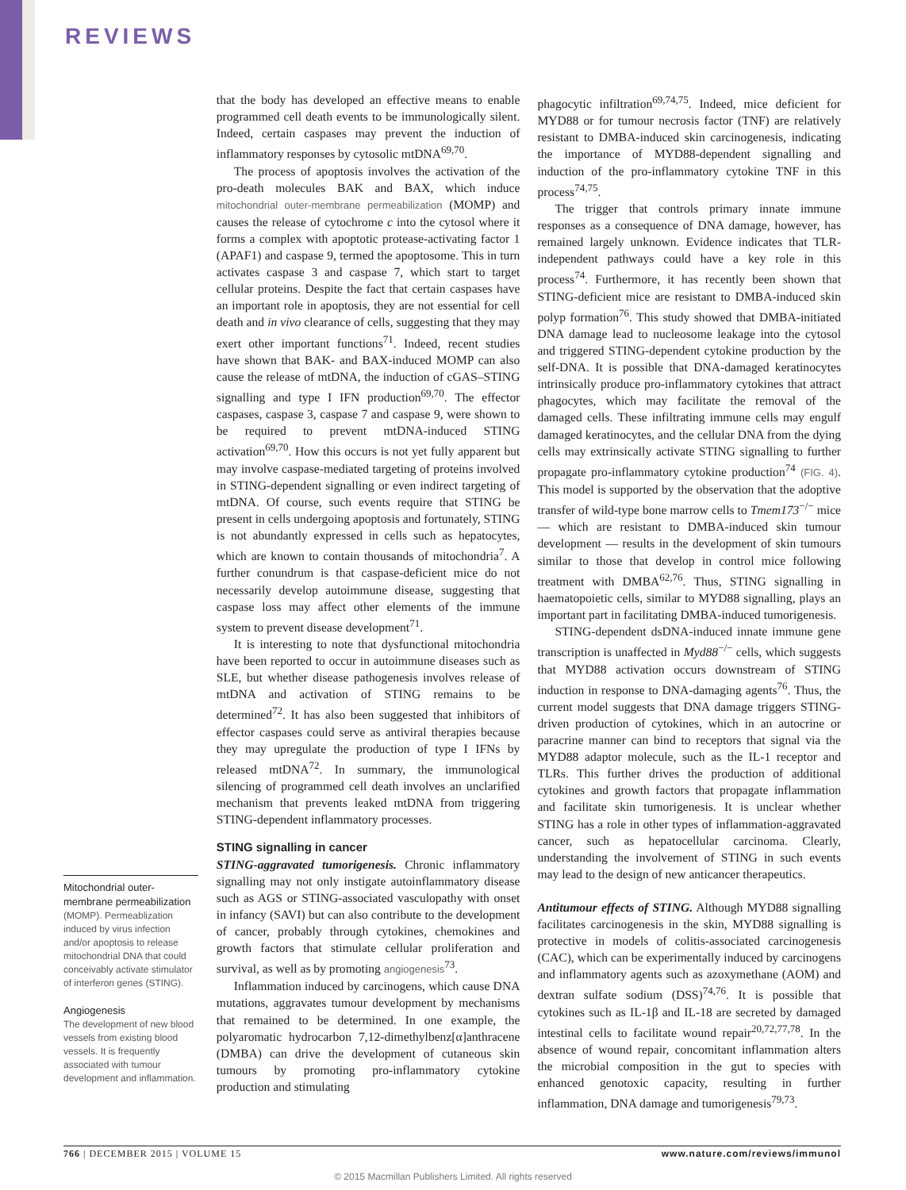REVIEWS
Mitochondrial outer-membrane permeabilization
(MOMP). Permeablization induced by virus infection and/or apoptosis to release mitochondrial DNA that could conceivably activate stimulator of interferon genes (STING).
Angiogenesis
The development of new blood vessels from existing blood vessels. It is frequently associated with tumour development and inflammation.
that the body has developed an effective means to enable programmed cell death events to be immunologically silent. Indeed, certain caspases may prevent the induction of inflammatory responses by cytosolic mtDNA<sup>69,70</sup>.
The process of apoptosis involves the activation of the pro-death molecules BAK and BAX, which induce mitochondrial outer-membrane permeabilization (MOMP) and causes the release of cytochrome c into the cytosol where it forms a complex with apoptotic protease-activating factor 1 (APAF1) and caspase 9, termed the apoptosome. This in turn activates caspase 3 and caspase 7, which start to target cellular proteins. Despite the fact that certain caspases have an important role in apoptosis, they are not essential for cell death and in vivo clearance of cells, suggesting that they may exert other important functions<sup>71</sup>. Indeed, recent studies have shown that BAK- and BAX-induced MOMP can also cause the release of mtDNA, the induction of cGAS–STING signalling and type I IFN production<sup>69,70</sup>. The effector caspases, caspase 3, caspase 7 and caspase 9, were shown to be required to prevent mtDNA-induced STING activation<sup>69,70</sup>. How this occurs is not yet fully apparent but may involve caspase-mediated targeting of proteins involved in STING-dependent signalling or even indirect targeting of mtDNA. Of course, such events require that STING be present in cells undergoing apoptosis and fortunately, STING is not abundantly expressed in cells such as hepatocytes, which are known to contain thousands of mitochondria<sup>7</sup>. A further conundrum is that caspase-deficient mice do not necessarily develop autoimmune disease, suggesting that caspase loss may affect other elements of the immune system to prevent disease development<sup>71</sup>.
It is interesting to note that dysfunctional mitochondria have been reported to occur in autoimmune diseases such as SLE, but whether disease pathogenesis involves release of mtDNA and activation of STING remains to be determined<sup>72</sup>. It has also been suggested that inhibitors of effector caspases could serve as antiviral therapies because they may upregulate the production of type I IFNs by released mtDNA<sup>72</sup>. In summary, the immunological silencing of programmed cell death involves an unclarified mechanism that prevents leaked mtDNA from triggering STING-dependent inflammatory processes.
STING signalling in cancer
STING-aggravated tumorigenesis. Chronic inflammatory signalling may not only instigate autoinflammatory disease such as AGS or STING-associated vasculopathy with onset in infancy (SAVI) but can also contribute to the development of cancer, probably through cytokines, chemokines and growth factors that stimulate cellular proliferation and survival, as well as by promoting angiogenesis<sup>73</sup>.
Inflammation induced by carcinogens, which cause DNA mutations, aggravates tumour development by mechanisms that remained to be determined. In one example, the polyaromatic hydrocarbon 7,12-dimethylbenz[α]anthracene (DMBA) can drive the development of cutaneous skin tumours by promoting pro-inflammatory cytokine production and stimulating
phagocytic infiltration<sup>69,74,75</sup>. Indeed, mice deficient for MYD88 or for tumour necrosis factor (TNF) are relatively resistant to DMBA-induced skin carcinogenesis, indicating the importance of MYD88-dependent signalling and induction of the pro-inflammatory cytokine TNF in this process<sup>74,75</sup>.
The trigger that controls primary innate immune responses as a consequence of DNA damage, however, has remained largely unknown. Evidence indicates that TLR-independent pathways could have a key role in this process<sup>74</sup>. Furthermore, it has recently been shown that STING-deficient mice are resistant to DMBA-induced skin polyp formation<sup>76</sup>. This study showed that DMBA-initiated DNA damage lead to nucleosome leakage into the cytosol and triggered STING-dependent cytokine production by the self-DNA. It is possible that DNA-damaged keratinocytes intrinsically produce pro-inflammatory cytokines that attract phagocytes, which may facilitate the removal of the damaged cells. These infiltrating immune cells may engulf damaged keratinocytes, and the cellular DNA from the dying cells may extrinsically activate STING signalling to further propagate pro-inflammatory cytokine production<sup>74</sup> (FIG. 4). This model is supported by the observation that the adoptive transfer of wild-type bone marrow cells to Tmem173<sup>−/−</sup> mice — which are resistant to DMBA-induced skin tumour development — results in the development of skin tumours similar to those that develop in control mice following treatment with DMBA<sup>62,76</sup>. Thus, STING signalling in haematopoietic cells, similar to MYD88 signalling, plays an important part in facilitating DMBA-induced tumorigenesis.
STING-dependent dsDNA-induced innate immune gene transcription is unaffected in Myd88<sup>−/−</sup> cells, which suggests that MYD88 activation occurs downstream of STING induction in response to DNA-damaging agents<sup>76</sup>. Thus, the current model suggests that DNA damage triggers STING-driven production of cytokines, which in an autocrine or paracrine manner can bind to receptors that signal via the MYD88 adaptor molecule, such as the IL-1 receptor and TLRs. This further drives the production of additional cytokines and growth factors that propagate inflammation and facilitate skin tumorigenesis. It is unclear whether STING has a role in other types of inflammation-aggravated cancer, such as hepatocellular carcinoma. Clearly, understanding the involvement of STING in such events may lead to the design of new anticancer therapeutics.
Antitumour effects of STING. Although MYD88 signalling facilitates carcinogenesis in the skin, MYD88 signalling is protective in models of colitis-associated carcinogenesis (CAC), which can be experimentally induced by carcinogens and inflammatory agents such as azoxymethane (AOM) and dextran sulfate sodium (DSS)<sup>74,76</sup>. It is possible that cytokines such as IL-1β and IL-18 are secreted by damaged intestinal cells to facilitate wound repair<sup>20,72,77,78</sup>. In the absence of wound repair, concomitant inflammation alters the microbial composition in the gut to species with enhanced genotoxic capacity, resulting in further inflammation, DNA damage and tumorigenesis<sup>79,73</sup>.
766 | DECEMBER 2015 | VOLUME 15 www.nature.com/reviews/immunol
© 2015 Macmillan Publishers Limited. All rights reserved